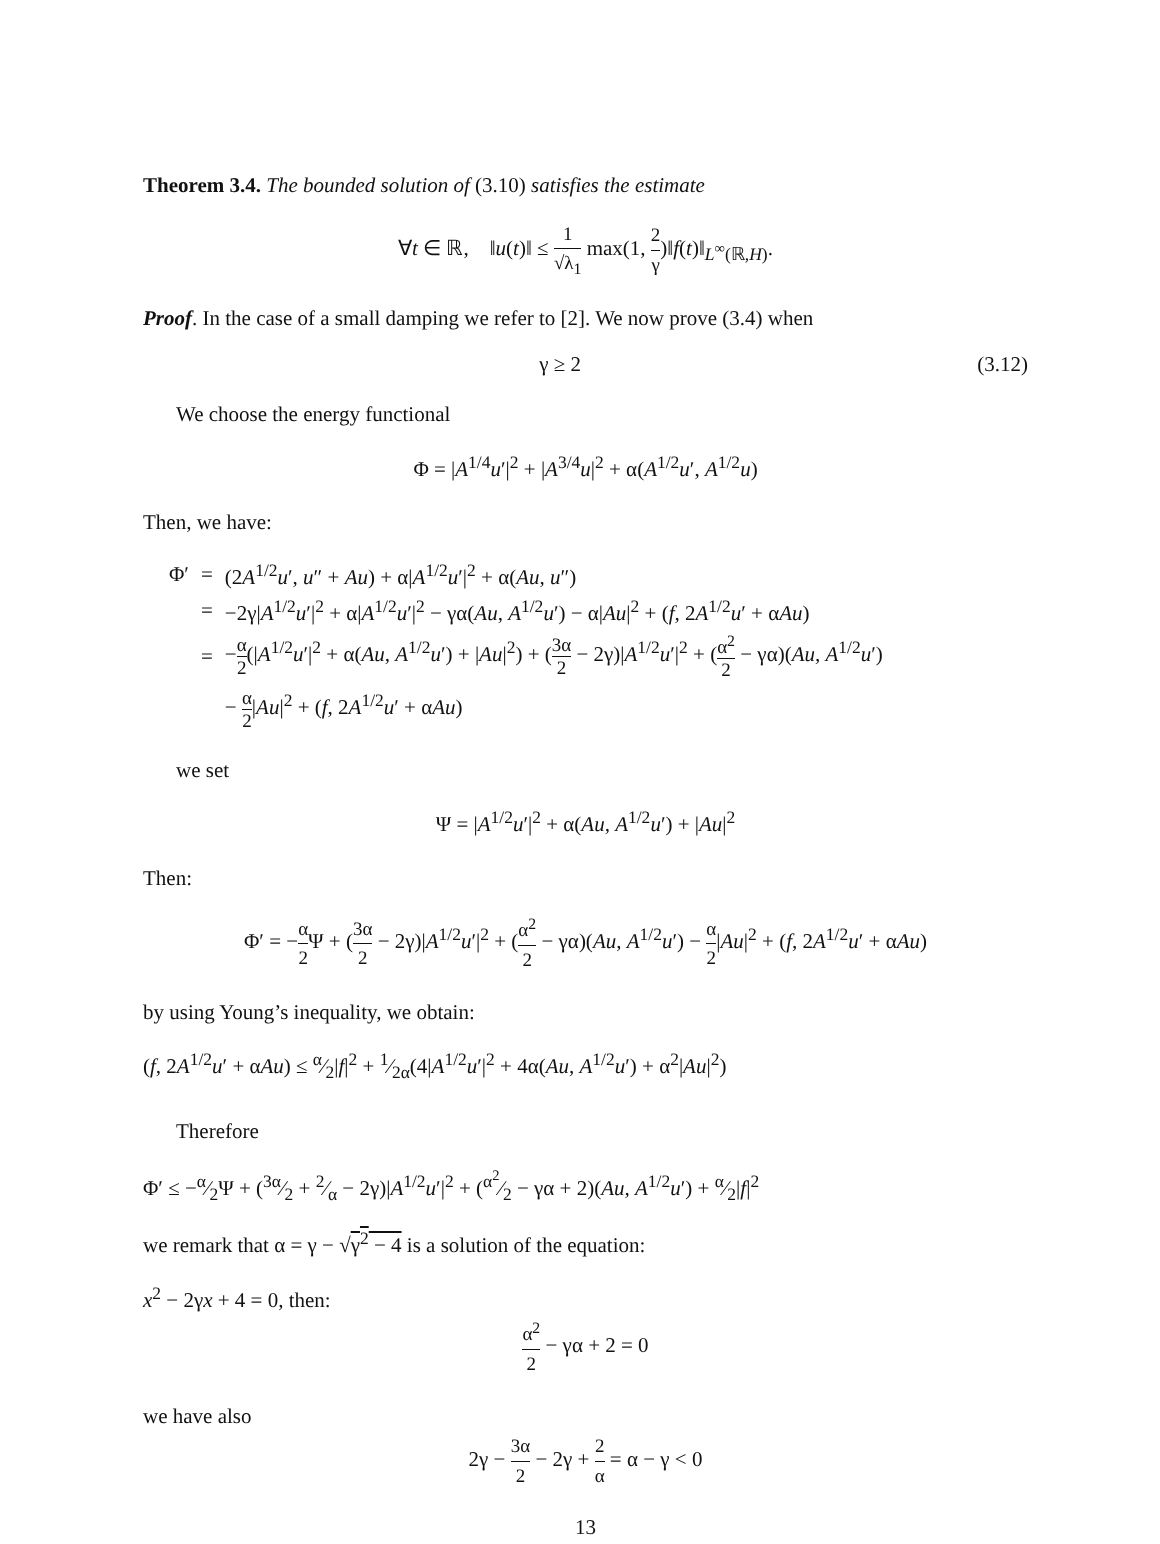Theorem 3.4. The bounded solution of (3.10) satisfies the estimate
∀t ∈ ℝ, ‖u(t)‖ ≤ 1 √λ<sub>1</sub> max(1, 2 γ)‖f(t)‖<sub>L<sup>∞</sup>(ℝ,H)</sub>.
Proof. In the case of a small damping we refer to [2]. We now prove (3.4) when
γ ≥ 2 (3.12)
We choose the energy functional
Φ = |A<sup>1/4</sup>u′|<sup>2</sup> + |A<sup>3/4</sup>u|<sup>2</sup> + α(A<sup>1/2</sup>u′, A<sup>1/2</sup>u)
Then, we have:
| Φ′ | = | (2 A<sup>1/2</sup> u ′, u ″ + Au ) + α/ A<sup>1/2</sup> u ′/<sup>2</sup> + α( Au , u ″) |
| | = | −2γ/ A<sup>1/2</sup> u ′/<sup>2</sup> + α/ A<sup>1/2</sup> u ′/<sup>2</sup> − γα( Au , A<sup>1/2</sup> u ′) − α/ Au /<sup>2</sup> + ( f , 2 A<sup>1/2</sup> u ′ + α Au ) |
| | = | − α 2 (/ A<sup>1/2</sup> u ′/<sup>2</sup> + α( Au , A<sup>1/2</sup> u ′) + / Au /<sup>2</sup>) + ( 3α 2 − 2γ)/ A<sup>1/2</sup> u ′/<sup>2</sup> + ( α<sup>2</sup> 2 − γα)( Au , A<sup>1/2</sup> u ′) |
| | | − α 2 / Au /<sup>2</sup> + ( f , 2 A<sup>1/2</sup> u ′ + α Au ) |
we set
Ψ = |A<sup>1/2</sup>u′|<sup>2</sup> + α(Au, A<sup>1/2</sup>u′) + |Au|<sup>2</sup>
Then:
Φ′ = −α 2 Ψ + (3α 2 − 2γ)|A<sup>1/2</sup>u′|<sup>2</sup> + (α<sup>2</sup> 2 − γα)(Au, A<sup>1/2</sup>u′) − α 2|Au|<sup>2</sup> + (f, 2A<sup>1/2</sup>u′ + αAu)
by using Young’s inequality, we obtain:
(f, 2A<sup>1/2</sup>u′ + αAu) ≤ α⁄2|f|<sup>2</sup> + 1⁄2α(4|A<sup>1/2</sup>u′|<sup>2</sup> + 4α(Au, A<sup>1/2</sup>u′) + α<sup>2</sup>|Au|<sup>2</sup>)
Therefore
Φ′ ≤ −α⁄2Ψ + (3α⁄2 + 2⁄α − 2γ)|A<sup>1/2</sup>u′|<sup>2</sup> + (α<sup>2</sup>⁄2 − γα + 2)(Au, A<sup>1/2</sup>u′) + α⁄2|f|<sup>2</sup>
we remark that α = γ − √γ<sup>2</sup> − 4 is a solution of the equation:
x<sup>2</sup> − 2γx + 4 = 0, then:
α<sup>2</sup> 2 − γα + 2 = 0
we have also
2γ − 3α 2 − 2γ + 2 α = α − γ < 0
13